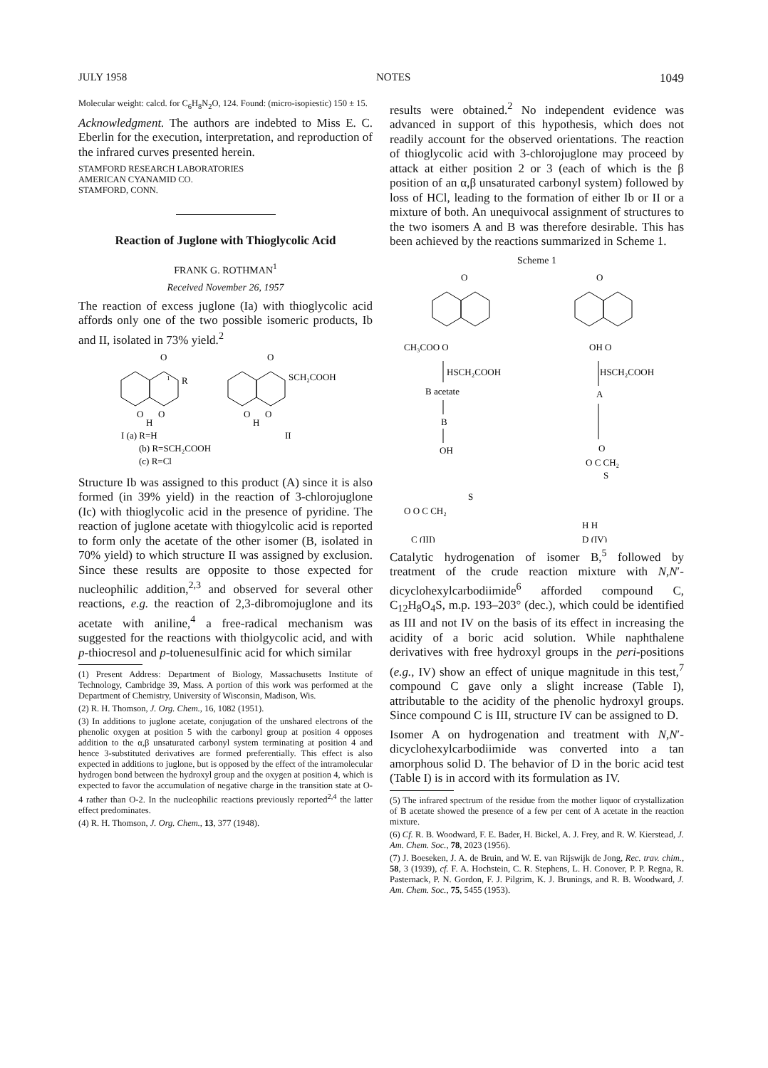JULY 1958 NOTES 1049
Molecular weight: calcd. for C<sub>6</sub>H<sub>8</sub>N<sub>2</sub>O, 124. Found: (micro-isopiestic) 150 ± 15.
Acknowledgment. The authors are indebted to Miss E. C. Eberlin for the execution, interpretation, and reproduction of the infrared curves presented herein.
STAMFORD RESEARCH LABORATORIES
AMERICAN CYANAMID CO.
STAMFORD, CONN.
Reaction of Juglone with Thioglycolic Acid
FRANK G. ROTHMAN<sup>1</sup>
Received November 26, 1957
The reaction of excess juglone (Ia) with thioglycolic acid affords only one of the two possible isomeric products, Ib and II, isolated in 73% yield.<sup>2</sup>
O
1
R
O
O
H
O
SCH₂COOH
O
O
H
I (a) R=H
II
(b) R=SCH₂COOH
(c) R=Cl
Structure Ib was assigned to this product (A) since it is also formed (in 39% yield) in the reaction of 3-chlorojuglone (Ic) with thioglycolic acid in the presence of pyridine. The reaction of juglone acetate with thiogylcolic acid is reported to form only the acetate of the other isomer (B, isolated in 70% yield) to which structure II was assigned by exclusion. Since these results are opposite to those expected for nucleophilic addition,<sup>2,3</sup> and observed for several other reactions, e.g. the reaction of 2,3-dibromojuglone and its acetate with aniline,<sup>4</sup> a free-radical mechanism was suggested for the reactions with thiolgycolic acid, and with p-thiocresol and p-toluenesulfinic acid for which similar
(1) Present Address: Department of Biology, Massachusetts Institute of Technology, Cambridge 39, Mass. A portion of this work was performed at the Department of Chemistry, University of Wisconsin, Madison, Wis.
(2) R. H. Thomson, J. Org. Chem., 16, 1082 (1951).
(3) In additions to juglone acetate, conjugation of the unshared electrons of the phenolic oxygen at position 5 with the carbonyl group at position 4 opposes addition to the α,β unsaturated carbonyl system terminating at position 4 and hence 3-substituted derivatives are formed preferentially. This effect is also expected in additions to juglone, but is opposed by the effect of the intramolecular hydrogen bond between the hydroxyl group and the oxygen at position 4, which is expected to favor the accumulation of negative charge in the transition state at O-4 rather than O-2. In the nucleophilic reactions previously reported<sup>2,4</sup> the latter effect predominates.
(4) R. H. Thomson, J. Org. Chem., 13, 377 (1948).
results were obtained.<sup>2</sup> No independent evidence was advanced in support of this hypothesis, which does not readily account for the observed orientations. The reaction of thioglycolic acid with 3-chlorojuglone may proceed by attack at either position 2 or 3 (each of which is the β position of an α,β unsaturated carbonyl system) followed by loss of HCl, leading to the formation of either Ib or II or a mixture of both. An unequivocal assignment of structures to the two isomers A and B was therefore desirable. This has been achieved by the reactions summarized in Scheme 1.
Scheme 1
O
CH₃COO O
HSCH₂COOH
B acetate
B
OH
O
OH O
HSCH₂COOH
A
O
O C CH₂
S
O O C CH₂
C (III)
D (IV)
H H
S
Catalytic hydrogenation of isomer B,<sup>5</sup> followed by treatment of the crude reaction mixture with N,N′-dicyclohexylcarbodiimide<sup>6</sup> afforded compound C, C<sub>12</sub>H<sub>8</sub>O<sub>4</sub>S, m.p. 193–203° (dec.), which could be identified as III and not IV on the basis of its effect in increasing the acidity of a boric acid solution. While naphthalene derivatives with free hydroxyl groups in the peri-positions (e.g., IV) show an effect of unique magnitude in this test,<sup>7</sup> compound C gave only a slight increase (Table I), attributable to the acidity of the phenolic hydroxyl groups. Since compound C is III, structure IV can be assigned to D.
Isomer A on hydrogenation and treatment with N,N′-dicyclohexylcarbodiimide was converted into a tan amorphous solid D. The behavior of D in the boric acid test (Table I) is in accord with its formulation as IV.
(5) The infrared spectrum of the residue from the mother liquor of crystallization of B acetate showed the presence of a few per cent of A acetate in the reaction mixture.
(6) Cf. R. B. Woodward, F. E. Bader, H. Bickel, A. J. Frey, and R. W. Kierstead, J. Am. Chem. Soc., 78, 2023 (1956).
(7) J. Boeseken, J. A. de Bruin, and W. E. van Rijswijk de Jong, Rec. trav. chim., 58, 3 (1939), cf. F. A. Hochstein, C. R. Stephens, L. H. Conover, P. P. Regna, R. Pasternack, P. N. Gordon, F. J. Pilgrim, K. J. Brunings, and R. B. Woodward, J. Am. Chem. Soc., 75, 5455 (1953).